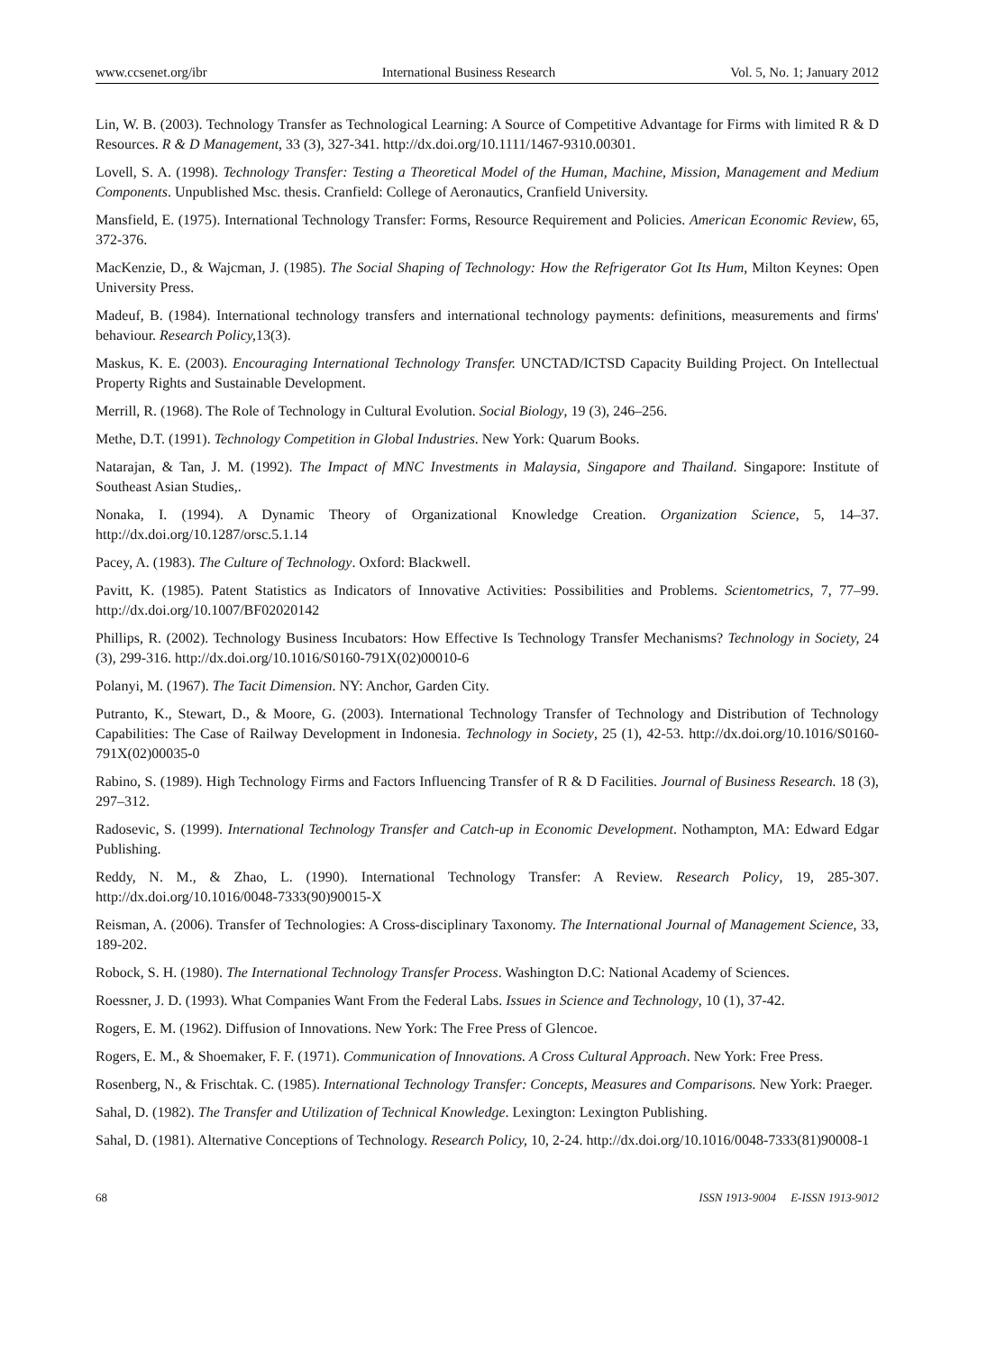www.ccsenet.org/ibr International Business Research Vol. 5, No. 1; January 2012
Lin, W. B. (2003). Technology Transfer as Technological Learning: A Source of Competitive Advantage for Firms with limited R & D Resources. R & D Management, 33 (3), 327-341. http://dx.doi.org/10.1111/1467-9310.00301.
Lovell, S. A. (1998). Technology Transfer: Testing a Theoretical Model of the Human, Machine, Mission, Management and Medium Components. Unpublished Msc. thesis. Cranfield: College of Aeronautics, Cranfield University.
Mansfield, E. (1975). International Technology Transfer: Forms, Resource Requirement and Policies. American Economic Review, 65, 372-376.
MacKenzie, D., & Wajcman, J. (1985). The Social Shaping of Technology: How the Refrigerator Got Its Hum, Milton Keynes: Open University Press.
Madeuf, B. (1984). International technology transfers and international technology payments: definitions, measurements and firms' behaviour. Research Policy, 13(3).
Maskus, K. E. (2003). Encouraging International Technology Transfer. UNCTAD/ICTSD Capacity Building Project. On Intellectual Property Rights and Sustainable Development.
Merrill, R. (1968). The Role of Technology in Cultural Evolution. Social Biology, 19 (3), 246–256.
Methe, D.T. (1991). Technology Competition in Global Industries. New York: Quarum Books.
Natarajan, & Tan, J. M. (1992). The Impact of MNC Investments in Malaysia, Singapore and Thailand. Singapore: Institute of Southeast Asian Studies,.
Nonaka, I. (1994). A Dynamic Theory of Organizational Knowledge Creation. Organization Science, 5, 14–37. http://dx.doi.org/10.1287/orsc.5.1.14
Pacey, A. (1983). The Culture of Technology. Oxford: Blackwell.
Pavitt, K. (1985). Patent Statistics as Indicators of Innovative Activities: Possibilities and Problems. Scientometrics, 7, 77–99. http://dx.doi.org/10.1007/BF02020142
Phillips, R. (2002). Technology Business Incubators: How Effective Is Technology Transfer Mechanisms? Technology in Society, 24 (3), 299-316. http://dx.doi.org/10.1016/S0160-791X(02)00010-6
Polanyi, M. (1967). The Tacit Dimension. NY: Anchor, Garden City.
Putranto, K., Stewart, D., & Moore, G. (2003). International Technology Transfer of Technology and Distribution of Technology Capabilities: The Case of Railway Development in Indonesia. Technology in Society, 25 (1), 42-53. http://dx.doi.org/10.1016/S0160-791X(02)00035-0
Rabino, S. (1989). High Technology Firms and Factors Influencing Transfer of R & D Facilities. Journal of Business Research. 18 (3), 297–312.
Radosevic, S. (1999). International Technology Transfer and Catch-up in Economic Development. Nothampton, MA: Edward Edgar Publishing.
Reddy, N. M., & Zhao, L. (1990). International Technology Transfer: A Review. Research Policy, 19, 285-307. http://dx.doi.org/10.1016/0048-7333(90)90015-X
Reisman, A. (2006). Transfer of Technologies: A Cross-disciplinary Taxonomy. The International Journal of Management Science, 33, 189-202.
Robock, S. H. (1980). The International Technology Transfer Process. Washington D.C: National Academy of Sciences.
Roessner, J. D. (1993). What Companies Want From the Federal Labs. Issues in Science and Technology, 10 (1), 37-42.
Rogers, E. M. (1962). Diffusion of Innovations. New York: The Free Press of Glencoe.
Rogers, E. M., & Shoemaker, F. F. (1971). Communication of Innovations. A Cross Cultural Approach. New York: Free Press.
Rosenberg, N., & Frischtak. C. (1985). International Technology Transfer: Concepts, Measures and Comparisons. New York: Praeger.
Sahal, D. (1982). The Transfer and Utilization of Technical Knowledge. Lexington: Lexington Publishing.
Sahal, D. (1981). Alternative Conceptions of Technology. Research Policy, 10, 2-24. http://dx.doi.org/10.1016/0048-7333(81)90008-1
68 ISSN 1913-9004 E-ISSN 1913-9012